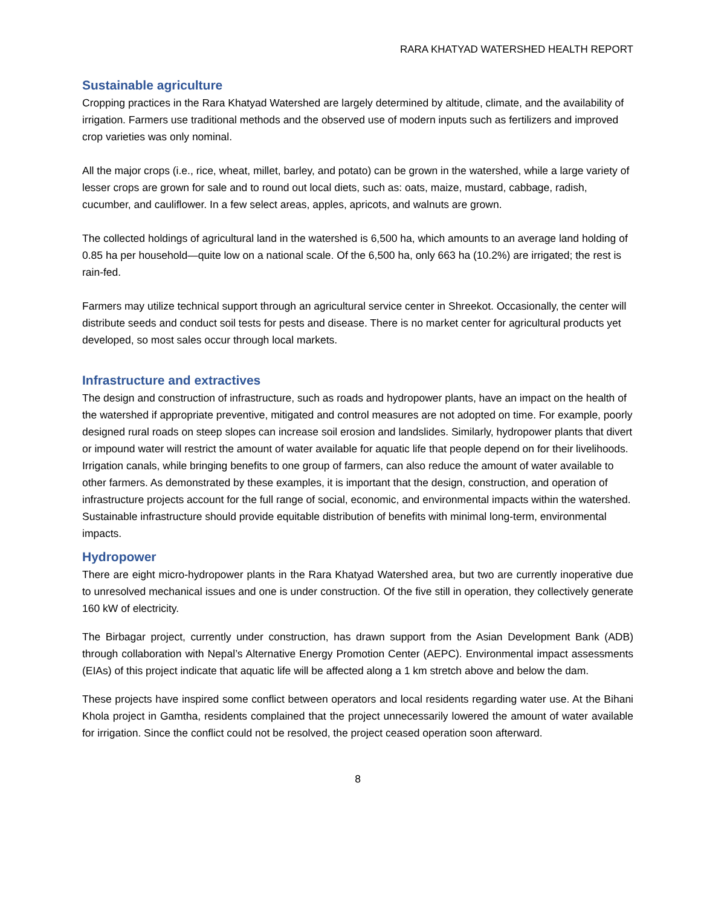RARA KHATYAD WATERSHED HEALTH REPORT
Sustainable agriculture
Cropping practices in the Rara Khatyad Watershed are largely determined by altitude, climate, and the availability of irrigation. Farmers use traditional methods and the observed use of modern inputs such as fertilizers and improved crop varieties was only nominal.
All the major crops (i.e., rice, wheat, millet, barley, and potato) can be grown in the watershed, while a large variety of lesser crops are grown for sale and to round out local diets, such as: oats, maize, mustard, cabbage, radish, cucumber, and cauliflower. In a few select areas, apples, apricots, and walnuts are grown.
The collected holdings of agricultural land in the watershed is 6,500 ha, which amounts to an average land holding of 0.85 ha per household—quite low on a national scale. Of the 6,500 ha, only 663 ha (10.2%) are irrigated; the rest is rain-fed.
Farmers may utilize technical support through an agricultural service center in Shreekot. Occasionally, the center will distribute seeds and conduct soil tests for pests and disease. There is no market center for agricultural products yet developed, so most sales occur through local markets.
Infrastructure and extractives
The design and construction of infrastructure, such as roads and hydropower plants, have an impact on the health of the watershed if appropriate preventive, mitigated and control measures are not adopted on time. For example, poorly designed rural roads on steep slopes can increase soil erosion and landslides. Similarly, hydropower plants that divert or impound water will restrict the amount of water available for aquatic life that people depend on for their livelihoods. Irrigation canals, while bringing benefits to one group of farmers, can also reduce the amount of water available to other farmers. As demonstrated by these examples, it is important that the design, construction, and operation of infrastructure projects account for the full range of social, economic, and environmental impacts within the watershed. Sustainable infrastructure should provide equitable distribution of benefits with minimal long-term, environmental impacts.
Hydropower
There are eight micro-hydropower plants in the Rara Khatyad Watershed area, but two are currently inoperative due to unresolved mechanical issues and one is under construction. Of the five still in operation, they collectively generate 160 kW of electricity.
The Birbagar project, currently under construction, has drawn support from the Asian Development Bank (ADB) through collaboration with Nepal’s Alternative Energy Promotion Center (AEPC). Environmental impact assessments (EIAs) of this project indicate that aquatic life will be affected along a 1 km stretch above and below the dam.
These projects have inspired some conflict between operators and local residents regarding water use. At the Bihani Khola project in Gamtha, residents complained that the project unnecessarily lowered the amount of water available for irrigation. Since the conflict could not be resolved, the project ceased operation soon afterward.
8